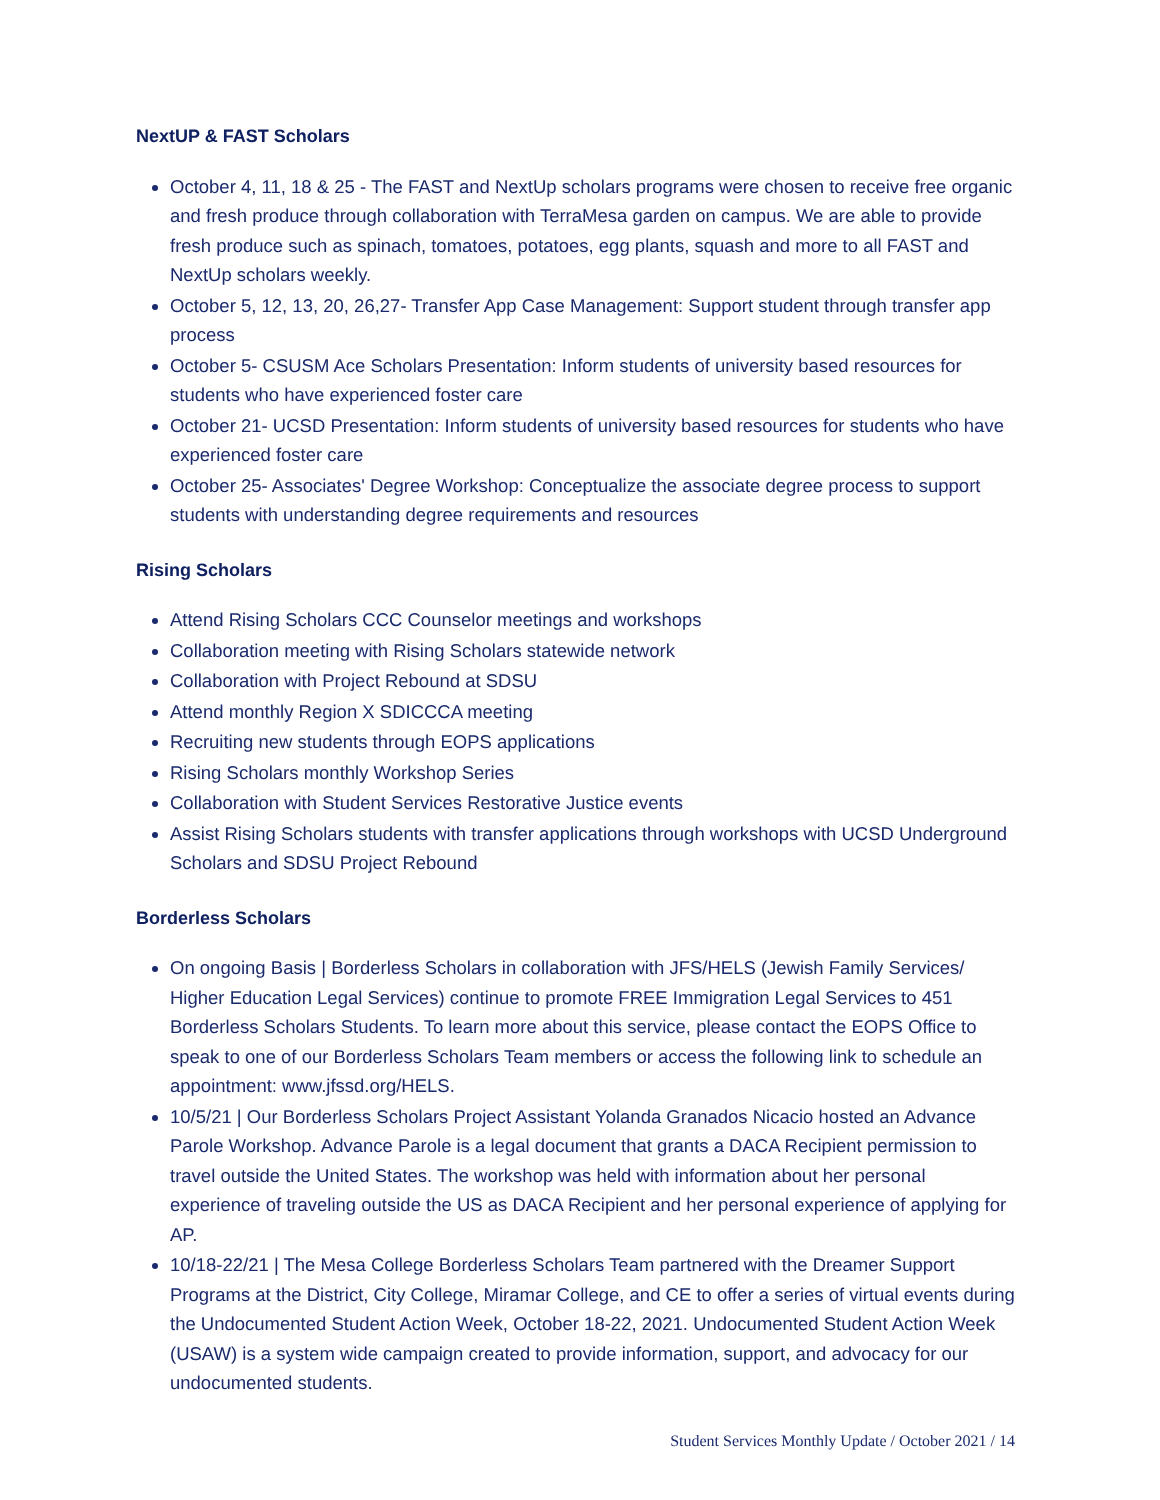NextUP & FAST Scholars
October 4, 11, 18 & 25 - The FAST and NextUp scholars programs were chosen to receive free organic and fresh produce through collaboration with TerraMesa garden on campus. We are able to provide fresh produce such as spinach, tomatoes, potatoes, egg plants, squash and more to all FAST and NextUp scholars weekly.
October 5, 12, 13, 20, 26,27- Transfer App Case Management: Support student through transfer app process
October 5- CSUSM Ace Scholars Presentation: Inform students of university based resources for students who have experienced foster care
October 21- UCSD Presentation: Inform students of university based resources for students who have experienced foster care
October 25- Associates' Degree Workshop: Conceptualize the associate degree process to support students with understanding degree requirements and resources
Rising Scholars
Attend Rising Scholars CCC Counselor meetings and workshops
Collaboration meeting with Rising Scholars statewide network
Collaboration with Project Rebound at SDSU
Attend monthly Region X SDICCCA meeting
Recruiting new students through EOPS applications
Rising Scholars monthly Workshop Series
Collaboration with Student Services Restorative Justice events
Assist Rising Scholars students with transfer applications through workshops with UCSD Underground Scholars and SDSU Project Rebound
Borderless Scholars
On ongoing Basis | Borderless Scholars in collaboration with JFS/HELS (Jewish Family Services/ Higher Education Legal Services) continue to promote FREE Immigration Legal Services to 451 Borderless Scholars Students. To learn more about this service, please contact the EOPS Office to speak to one of our Borderless Scholars Team members or access the following link to schedule an appointment: www.jfssd.org/HELS.
10/5/21 | Our Borderless Scholars Project Assistant Yolanda Granados Nicacio hosted an Advance Parole Workshop. Advance Parole is a legal document that grants a DACA Recipient permission to travel outside the United States. The workshop was held with information about her personal experience of traveling outside the US as DACA Recipient and her personal experience of applying for AP.
10/18-22/21 | The Mesa College Borderless Scholars Team partnered with the Dreamer Support Programs at the District, City College, Miramar College, and CE to offer a series of virtual events during the Undocumented Student Action Week, October 18-22, 2021. Undocumented Student Action Week (USAW) is a system wide campaign created to provide information, support, and advocacy for our undocumented students.
Student Services Monthly Update / October 2021 / 14